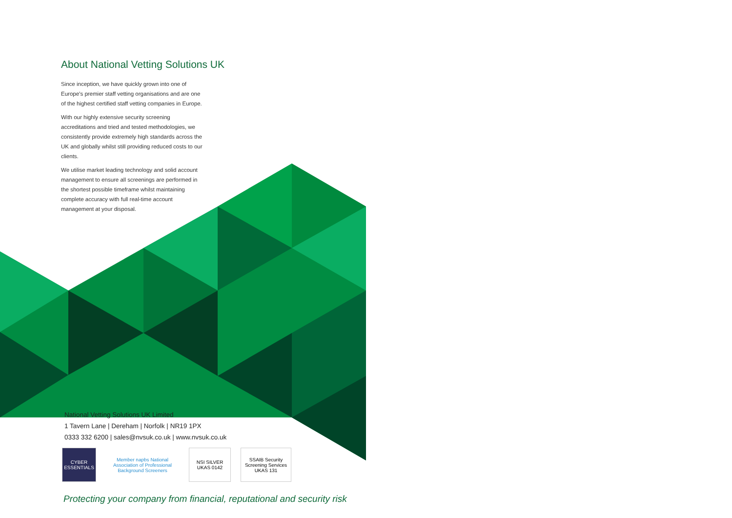About National Vetting Solutions UK
Since inception, we have quickly grown into one of Europe’s premier staff vetting organisations and are one of the highest certified staff vetting companies in Europe.
With our highly extensive security screening accreditations and tried and tested methodologies, we consistently provide extremely high standards across the UK and globally whilst still providing reduced costs to our clients.
We utilise market leading technology and solid account management to ensure all screenings are performed in the shortest possible timeframe whilst maintaining complete accuracy with full real-time account management at your disposal.
National Vetting Solutions UK Limited
1 Tavern Lane | Dereham | Norfolk | NR19 1PX
0333 332 6200 | sales@nvsuk.co.uk | www.nvsuk.co.uk
CYBER ESSENTIALS
Member napbs National Association of Professional Background Screeners
NSI SILVER UKAS 0142
SSAIB Security Screening Services UKAS 131
Protecting your company from financial, reputational and security risk